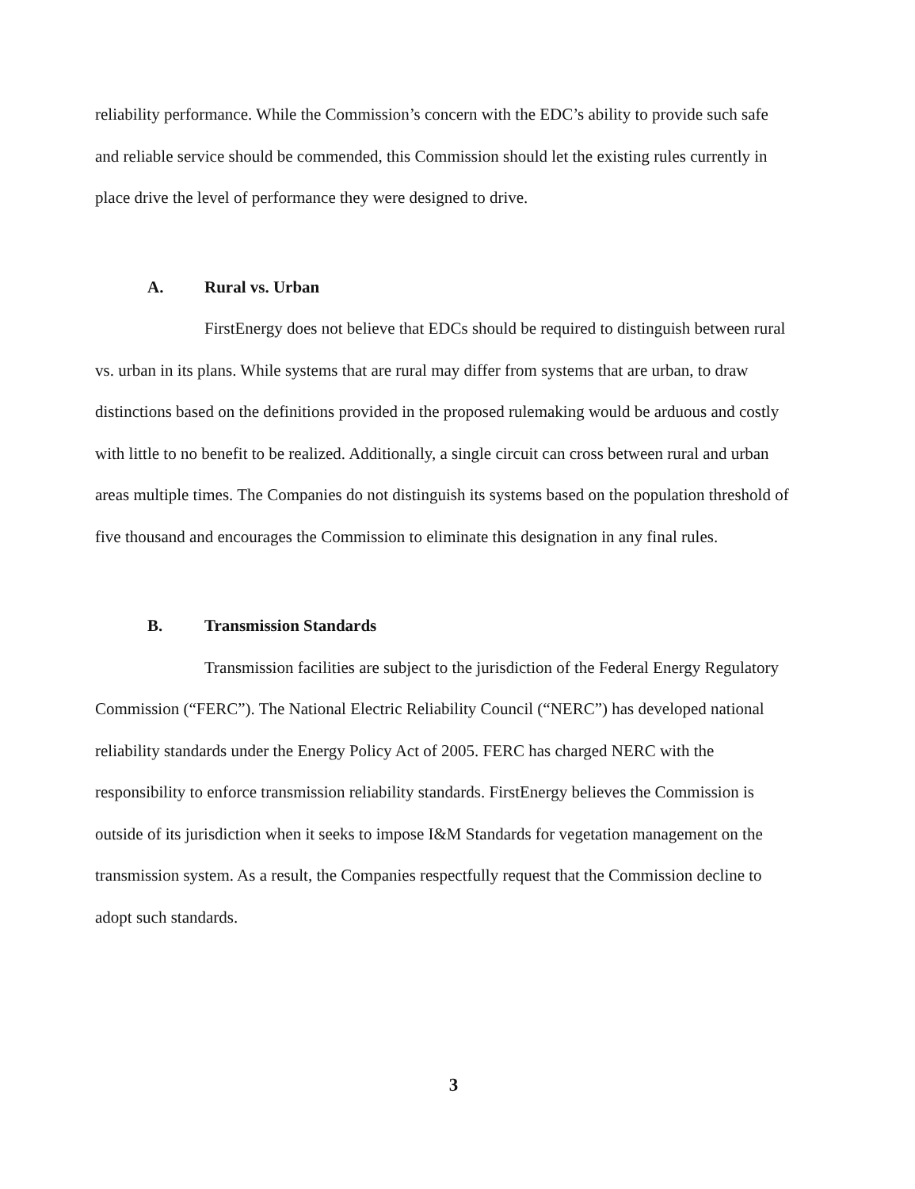reliability performance. While the Commission’s concern with the EDC’s ability to provide such safe and reliable service should be commended, this Commission should let the existing rules currently in place drive the level of performance they were designed to drive.
A. Rural vs. Urban
FirstEnergy does not believe that EDCs should be required to distinguish between rural vs. urban in its plans. While systems that are rural may differ from systems that are urban, to draw distinctions based on the definitions provided in the proposed rulemaking would be arduous and costly with little to no benefit to be realized. Additionally, a single circuit can cross between rural and urban areas multiple times. The Companies do not distinguish its systems based on the population threshold of five thousand and encourages the Commission to eliminate this designation in any final rules.
B. Transmission Standards
Transmission facilities are subject to the jurisdiction of the Federal Energy Regulatory Commission (“FERC”). The National Electric Reliability Council (“NERC”) has developed national reliability standards under the Energy Policy Act of 2005. FERC has charged NERC with the responsibility to enforce transmission reliability standards. FirstEnergy believes the Commission is outside of its jurisdiction when it seeks to impose I&M Standards for vegetation management on the transmission system. As a result, the Companies respectfully request that the Commission decline to adopt such standards.
3